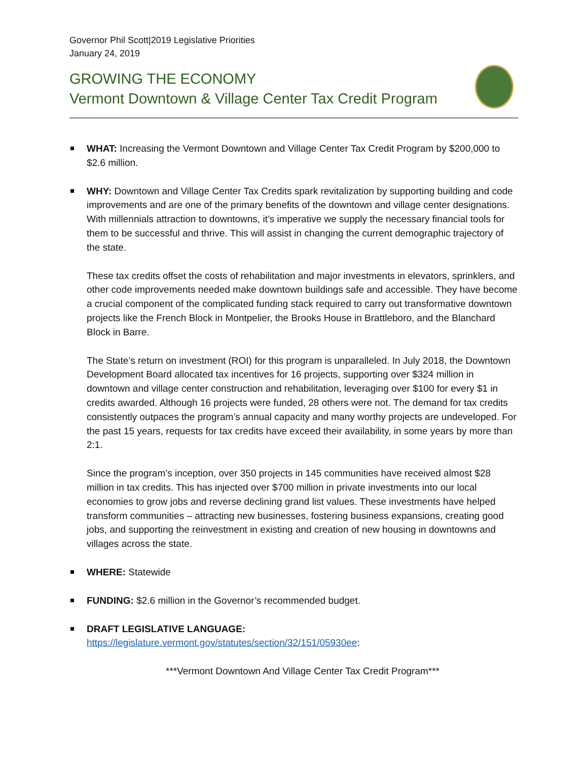Governor Phil Scott|2019 Legislative Priorities
January 24, 2019
GROWING THE ECONOMY
Vermont Downtown & Village Center Tax Credit Program
WHAT: Increasing the Vermont Downtown and Village Center Tax Credit Program by $200,000 to $2.6 million.
WHY: Downtown and Village Center Tax Credits spark revitalization by supporting building and code improvements and are one of the primary benefits of the downtown and village center designations. With millennials attraction to downtowns, it’s imperative we supply the necessary financial tools for them to be successful and thrive. This will assist in changing the current demographic trajectory of the state.
These tax credits offset the costs of rehabilitation and major investments in elevators, sprinklers, and other code improvements needed make downtown buildings safe and accessible. They have become a crucial component of the complicated funding stack required to carry out transformative downtown projects like the French Block in Montpelier, the Brooks House in Brattleboro, and the Blanchard Block in Barre.
The State’s return on investment (ROI) for this program is unparalleled. In July 2018, the Downtown Development Board allocated tax incentives for 16 projects, supporting over $324 million in downtown and village center construction and rehabilitation, leveraging over $100 for every $1 in credits awarded. Although 16 projects were funded, 28 others were not. The demand for tax credits consistently outpaces the program’s annual capacity and many worthy projects are undeveloped. For the past 15 years, requests for tax credits have exceed their availability, in some years by more than 2:1.
Since the program’s inception, over 350 projects in 145 communities have received almost $28 million in tax credits. This has injected over $700 million in private investments into our local economies to grow jobs and reverse declining grand list values. These investments have helped transform communities – attracting new businesses, fostering business expansions, creating good jobs, and supporting the reinvestment in existing and creation of new housing in downtowns and villages across the state.
WHERE: Statewide
FUNDING: $2.6 million in the Governor’s recommended budget.
DRAFT LEGISLATIVE LANGUAGE:
https://legislature.vermont.gov/statutes/section/32/151/05930ee:
***Vermont Downtown And Village Center Tax Credit Program***